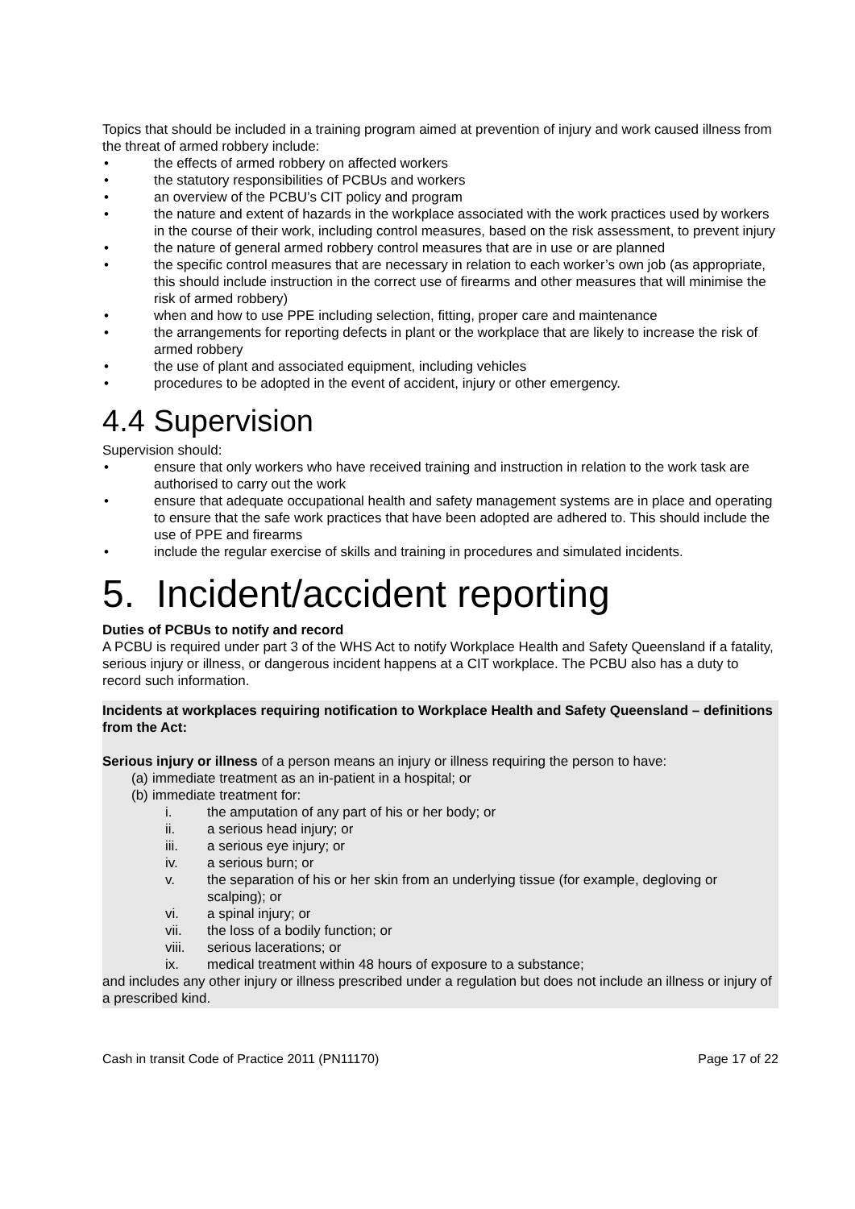Topics that should be included in a training program aimed at prevention of injury and work caused illness from the threat of armed robbery include:
• the effects of armed robbery on affected workers
• the statutory responsibilities of PCBUs and workers
• an overview of the PCBU’s CIT policy and program
• the nature and extent of hazards in the workplace associated with the work practices used by workers in the course of their work, including control measures, based on the risk assessment, to prevent injury
• the nature of general armed robbery control measures that are in use or are planned
• the specific control measures that are necessary in relation to each worker’s own job (as appropriate, this should include instruction in the correct use of firearms and other measures that will minimise the risk of armed robbery)
• when and how to use PPE including selection, fitting, proper care and maintenance
• the arrangements for reporting defects in plant or the workplace that are likely to increase the risk of armed robbery
• the use of plant and associated equipment, including vehicles
• procedures to be adopted in the event of accident, injury or other emergency.
4.4 Supervision
Supervision should:
• ensure that only workers who have received training and instruction in relation to the work task are authorised to carry out the work
• ensure that adequate occupational health and safety management systems are in place and operating to ensure that the safe work practices that have been adopted are adhered to. This should include the use of PPE and firearms
• include the regular exercise of skills and training in procedures and simulated incidents.
5. Incident/accident reporting
Duties of PCBUs to notify and record
A PCBU is required under part 3 of the WHS Act to notify Workplace Health and Safety Queensland if a fatality, serious injury or illness, or dangerous incident happens at a CIT workplace. The PCBU also has a duty to record such information.
Incidents at workplaces requiring notification to Workplace Health and Safety Queensland – definitions from the Act:
Serious injury or illness of a person means an injury or illness requiring the person to have:
(a) immediate treatment as an in-patient in a hospital; or
(b) immediate treatment for:
i. the amputation of any part of his or her body; or
ii. a serious head injury; or
iii. a serious eye injury; or
iv. a serious burn; or
v. the separation of his or her skin from an underlying tissue (for example, degloving or scalping); or
vi. a spinal injury; or
vii. the loss of a bodily function; or
viii. serious lacerations; or
ix. medical treatment within 48 hours of exposure to a substance;
and includes any other injury or illness prescribed under a regulation but does not include an illness or injury of a prescribed kind.
Cash in transit Code of Practice 2011 (PN11170) Page 17 of 22